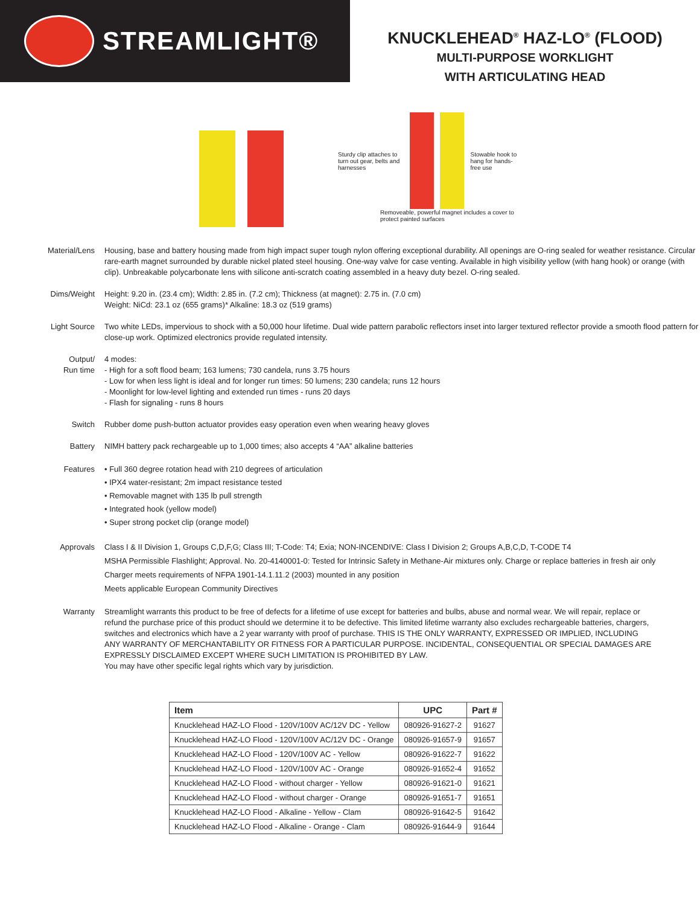STREAMLIGHT®
KNUCKLEHEAD<sup>®</sup> HAZ-LO<sup>®</sup> (FLOOD)
MULTI-PURPOSE WORKLIGHT
WITH ARTICULATING HEAD
Sturdy clip attaches to turn out gear, belts and harnesses
Stowable hook to hang for hands-free use
Removeable, powerful magnet includes a cover to protect painted surfaces
Material/Lens Housing, base and battery housing made from high impact super tough nylon offering exceptional durability. All openings are O-ring sealed for weather resistance. Circular rare-earth magnet surrounded by durable nickel plated steel housing. One-way valve for case venting. Available in high visibility yellow (with hang hook) or orange (with clip). Unbreakable polycarbonate lens with silicone anti-scratch coating assembled in a heavy duty bezel. O-ring sealed.
Dims/Weight Height: 9.20 in. (23.4 cm); Width: 2.85 in. (7.2 cm); Thickness (at magnet): 2.75 in. (7.0 cm)
Weight: NiCd: 23.1 oz (655 grams)* Alkaline: 18.3 oz (519 grams)
Light Source Two white LEDs, impervious to shock with a 50,000 hour lifetime. Dual wide pattern parabolic reflectors inset into larger textured reflector provide a smooth flood pattern for close-up work. Optimized electronics provide regulated intensity.
Output/
Run time
4 modes:
- High for a soft flood beam; 163 lumens; 730 candela, runs 3.75 hours
- Low for when less light is ideal and for longer run times: 50 lumens; 230 candela; runs 12 hours
- Moonlight for low-level lighting and extended run times - runs 20 days
- Flash for signaling - runs 8 hours
Switch Rubber dome push-button actuator provides easy operation even when wearing heavy gloves
Battery NIMH battery pack rechargeable up to 1,000 times; also accepts 4 “AA” alkaline batteries
Features • Full 360 degree rotation head with 210 degrees of articulation
• IPX4 water-resistant; 2m impact resistance tested
• Removable magnet with 135 lb pull strength
• Integrated hook (yellow model)
• Super strong pocket clip (orange model)
Approvals Class I & II Division 1, Groups C,D,F,G; Class III; T-Code: T4; Exia; NON-INCENDIVE: Class I Division 2; Groups A,B,C,D, T-CODE T4
MSHA Permissible Flashlight; Approval. No. 20-4140001-0: Tested for Intrinsic Safety in Methane-Air mixtures only. Charge or replace batteries in fresh air only
Charger meets requirements of NFPA 1901-14.1.11.2 (2003) mounted in any position
Meets applicable European Community Directives
Warranty Streamlight warrants this product to be free of defects for a lifetime of use except for batteries and bulbs, abuse and normal wear. We will repair, replace or refund the purchase price of this product should we determine it to be defective. This limited lifetime warranty also excludes rechargeable batteries, chargers, switches and electronics which have a 2 year warranty with proof of purchase. THIS IS THE ONLY WARRANTY, EXPRESSED OR IMPLIED, INCLUDING ANY WARRANTY OF MERCHANTABILITY OR FITNESS FOR A PARTICULAR PURPOSE. INCIDENTAL, CONSEQUENTIAL OR SPECIAL DAMAGES ARE EXPRESSLY DISCLAIMED EXCEPT WHERE SUCH LIMITATION IS PROHIBITED BY LAW.
You may have other specific legal rights which vary by jurisdiction.
| Item | UPC | Part # |
| --- | --- | --- |
| Knucklehead HAZ-LO Flood - 120V/100V AC/12V DC - Yellow | 080926-91627-2 | 91627 |
| Knucklehead HAZ-LO Flood - 120V/100V AC/12V DC - Orange | 080926-91657-9 | 91657 |
| Knucklehead HAZ-LO Flood - 120V/100V AC - Yellow | 080926-91622-7 | 91622 |
| Knucklehead HAZ-LO Flood - 120V/100V AC - Orange | 080926-91652-4 | 91652 |
| Knucklehead HAZ-LO Flood - without charger - Yellow | 080926-91621-0 | 91621 |
| Knucklehead HAZ-LO Flood - without charger - Orange | 080926-91651-7 | 91651 |
| Knucklehead HAZ-LO Flood - Alkaline - Yellow - Clam | 080926-91642-5 | 91642 |
| Knucklehead HAZ-LO Flood - Alkaline - Orange - Clam | 080926-91644-9 | 91644 |